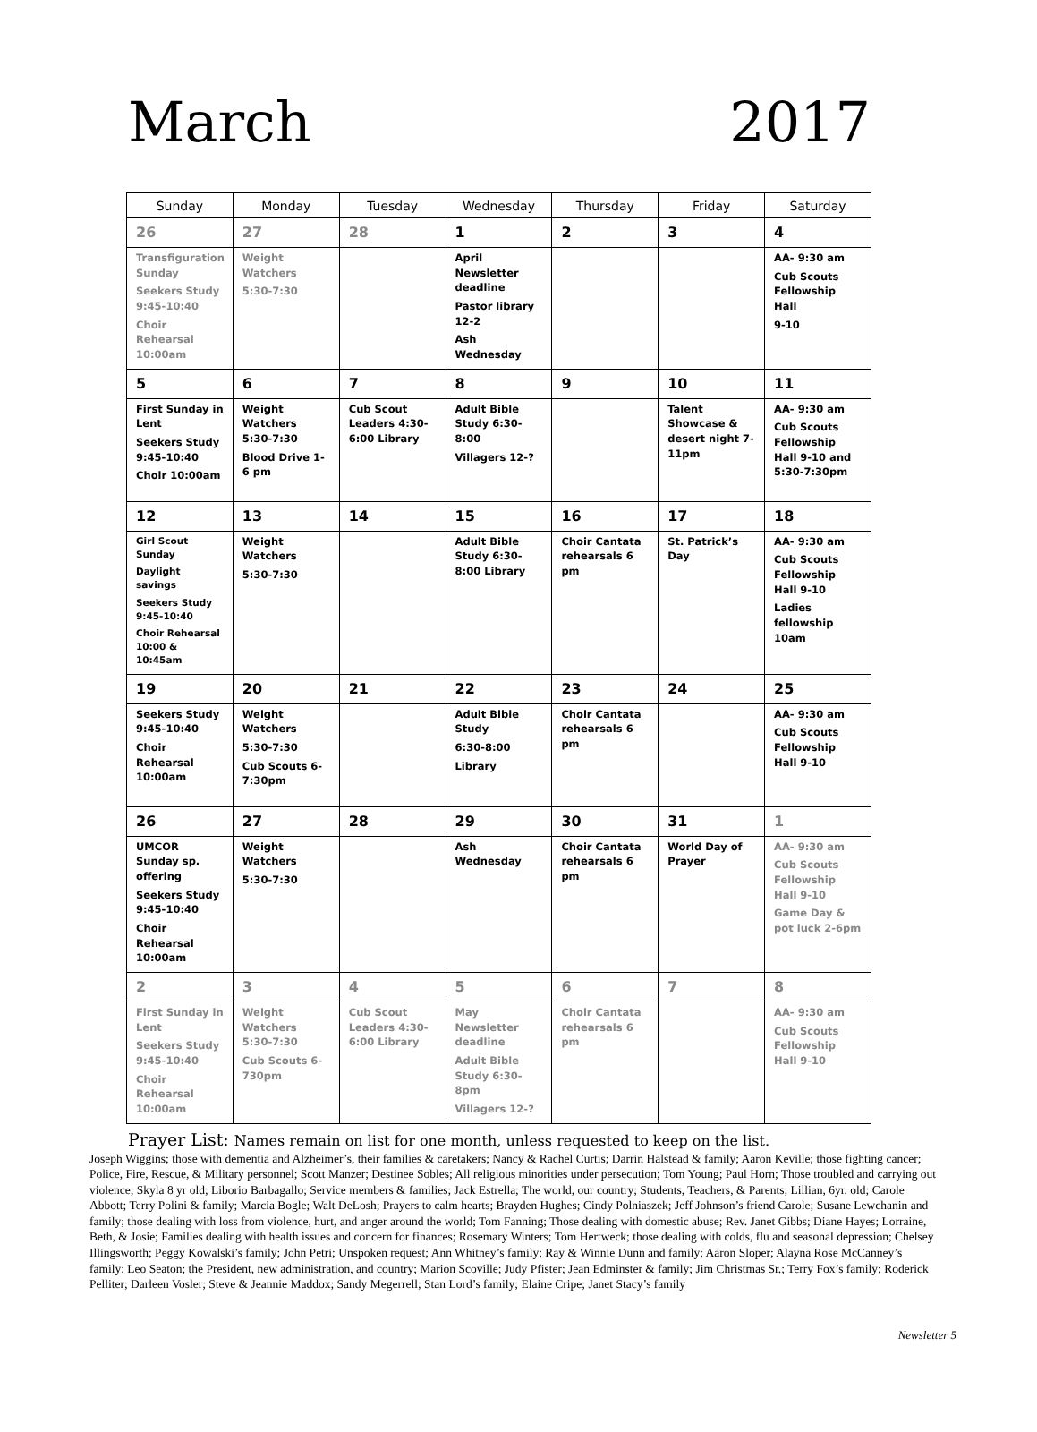March 2017
| Sunday | Monday | Tuesday | Wednesday | Thursday | Friday | Saturday |
| --- | --- | --- | --- | --- | --- | --- |
| 26 | 27 | 28 | 1 | 2 | 3 | 4 |
| Transfiguration Sunday Seekers Study 9:45-10:40 Choir Rehearsal 10:00am | Weight Watchers 5:30-7:30 | | April Newsletter deadline Pastor library 12-2 Ash Wednesday | | | AA- 9:30 am Cub Scouts Fellowship Hall 9-10 |
| 5 | 6 | 7 | 8 | 9 | 10 | 11 |
| First Sunday in Lent Seekers Study 9:45-10:40 Choir 10:00am | Weight Watchers 5:30-7:30 Blood Drive 1-6 pm | Cub Scout Leaders 4:30-6:00 Library | Adult Bible Study 6:30-8:00 Villagers 12-? | | Talent Showcase & desert night 7-11pm | AA- 9:30 am Cub Scouts Fellowship Hall 9-10 and 5:30-7:30pm |
| 12 | 13 | 14 | 15 | 16 | 17 | 18 |
| Girl Scout Sunday Daylight savings Seekers Study 9:45-10:40 Choir Rehearsal 10:00 & 10:45am | Weight Watchers 5:30-7:30 | | Adult Bible Study 6:30-8:00 Library | Choir Cantata rehearsals 6 pm | St. Patrick’s Day | AA- 9:30 am Cub Scouts Fellowship Hall 9-10 Ladies fellowship 10am |
| 19 | 20 | 21 | 22 | 23 | 24 | 25 |
| Seekers Study 9:45-10:40 Choir Rehearsal 10:00am | Weight Watchers 5:30-7:30 Cub Scouts 6-7:30pm | | Adult Bible Study 6:30-8:00 Library | Choir Cantata rehearsals 6 pm | | AA- 9:30 am Cub Scouts Fellowship Hall 9-10 |
| 26 | 27 | 28 | 29 | 30 | 31 | 1 |
| UMCOR Sunday sp. offering Seekers Study 9:45-10:40 Choir Rehearsal 10:00am | Weight Watchers 5:30-7:30 | | Ash Wednesday | Choir Cantata rehearsals 6 pm | World Day of Prayer | AA- 9:30 am Cub Scouts Fellowship Hall 9-10 Game Day & pot luck 2-6pm |
| 2 | 3 | 4 | 5 | 6 | 7 | 8 |
| First Sunday in Lent Seekers Study 9:45-10:40 Choir Rehearsal 10:00am | Weight Watchers 5:30-7:30 Cub Scouts 6-730pm | Cub Scout Leaders 4:30-6:00 Library | May Newsletter deadline Adult Bible Study 6:30-8pm Villagers 12-? | Choir Cantata rehearsals 6 pm | | AA- 9:30 am Cub Scouts Fellowship Hall 9-10 |
Prayer List: Names remain on list for one month, unless requested to keep on the list.
Joseph Wiggins; those with dementia and Alzheimer’s, their families & caretakers; Nancy & Rachel Curtis; Darrin Halstead & family; Aaron Keville; those fighting cancer; Police, Fire, Rescue, & Military personnel; Scott Manzer; Destinee Sobles; All religious minorities under persecution; Tom Young; Paul Horn; Those troubled and carrying out violence; Skyla 8 yr old; Liborio Barbagallo; Service members & families; Jack Estrella; The world, our country; Students, Teachers, & Parents; Lillian, 6yr. old; Carole Abbott; Terry Polini & family; Marcia Bogle; Walt DeLosh; Prayers to calm hearts; Brayden Hughes; Cindy Polniaszek; Jeff Johnson’s friend Carole; Susane Lewchanin and family; those dealing with loss from violence, hurt, and anger around the world; Tom Fanning; Those dealing with domestic abuse; Rev. Janet Gibbs; Diane Hayes; Lorraine, Beth, & Josie; Families dealing with health issues and concern for finances; Rosemary Winters; Tom Hertweck; those dealing with colds, flu and seasonal depression; Chelsey Illingsworth; Peggy Kowalski’s family; John Petri; Unspoken request; Ann Whitney’s family; Ray & Winnie Dunn and family; Aaron Sloper; Alayna Rose McCanney’s family; Leo Seaton; the President, new administration, and country; Marion Scoville; Judy Pfister; Jean Edminster & family; Jim Christmas Sr.; Terry Fox’s family; Roderick Pelliter; Darleen Vosler; Steve & Jeannie Maddox; Sandy Megerrell; Stan Lord’s family; Elaine Cripe; Janet Stacy’s family
Newsletter 5